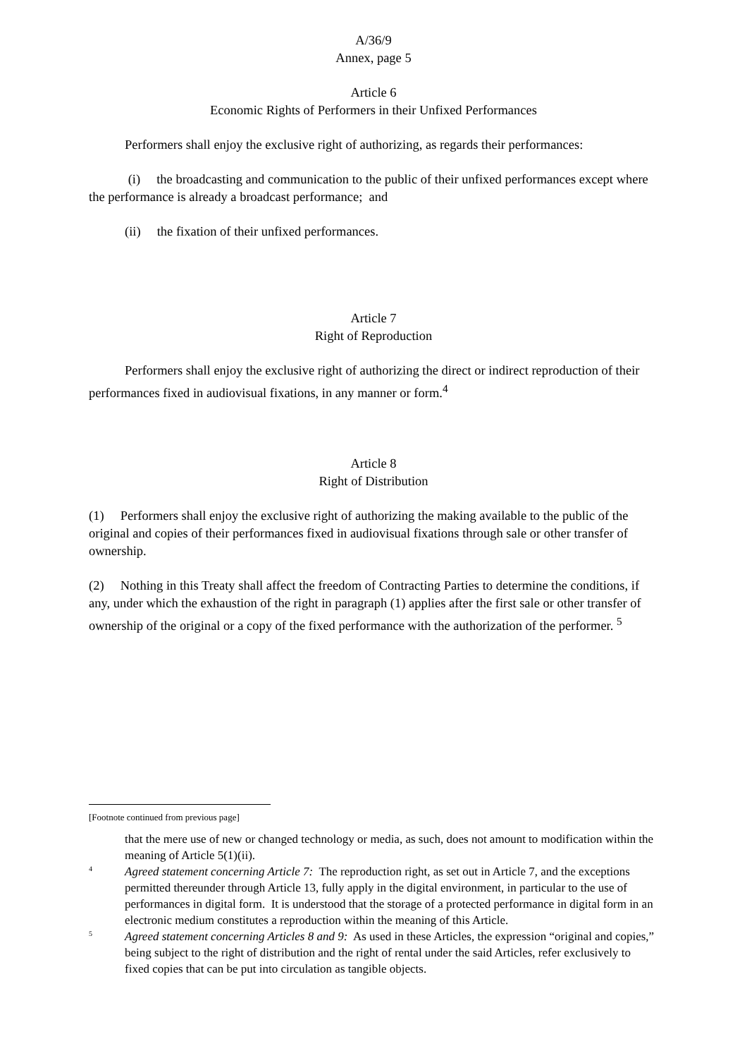A/36/9
Annex, page 5
Article 6
Economic Rights of Performers in their Unfixed Performances
Performers shall enjoy the exclusive right of authorizing, as regards their performances:
(i) the broadcasting and communication to the public of their unfixed performances except where the performance is already a broadcast performance; and
(ii) the fixation of their unfixed performances.
Article 7
Right of Reproduction
Performers shall enjoy the exclusive right of authorizing the direct or indirect reproduction of their performances fixed in audiovisual fixations, in any manner or form.<sup>4</sup>
Article 8
Right of Distribution
(1) Performers shall enjoy the exclusive right of authorizing the making available to the public of the original and copies of their performances fixed in audiovisual fixations through sale or other transfer of ownership.
(2) Nothing in this Treaty shall affect the freedom of Contracting Parties to determine the conditions, if any, under which the exhaustion of the right in paragraph (1) applies after the first sale or other transfer of ownership of the original or a copy of the fixed performance with the authorization of the performer. <sup>5</sup>
[Footnote continued from previous page]
that the mere use of new or changed technology or media, as such, does not amount to modification within the meaning of Article 5(1)(ii).
4
Agreed statement concerning Article 7: The reproduction right, as set out in Article 7, and the exceptions permitted thereunder through Article 13, fully apply in the digital environment, in particular to the use of performances in digital form. It is understood that the storage of a protected performance in digital form in an electronic medium constitutes a reproduction within the meaning of this Article.
5
Agreed statement concerning Articles 8 and 9: As used in these Articles, the expression “original and copies,” being subject to the right of distribution and the right of rental under the said Articles, refer exclusively to fixed copies that can be put into circulation as tangible objects.